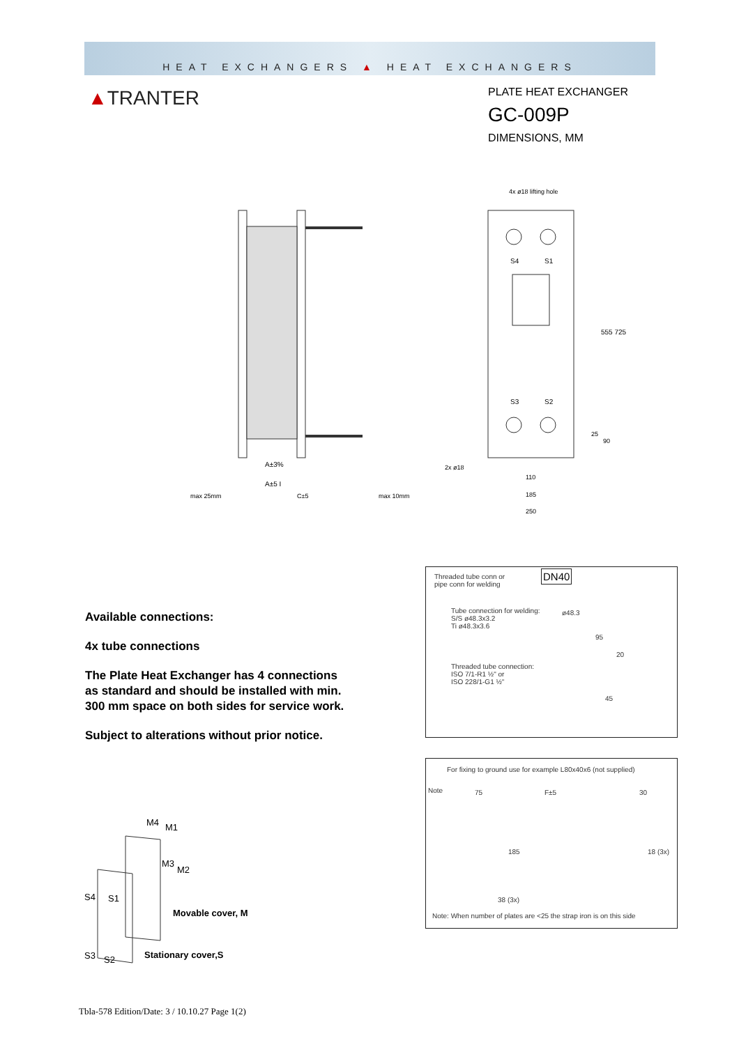HEAT EXCHANGERS ▲ HEAT EXCHANGERS
▲TRANTER
PLATE HEAT EXCHANGER
GC-009P
DIMENSIONS, MM
4x ø18 lifting hole
S4
S1
S3
S2
555 725
A±3%
A±5 I
max 25mm
C±5
max 10mm
2x ø18
110
185
250
25
90
Threaded tube conn or
pipe conn for welding
DN40
Tube connection for welding:
S/S ø48.3x3.2
Ti ø48.3x3.6
ø48.3
95
20
Threaded tube connection:
ISO 7/1-R1 ½" or
ISO 228/1-G1 ½"
45
For fixing to ground use for example L80x40x6 (not supplied)
Note 75 F±5 30
185 18 (3x)
38 (3x)
Note: When number of plates are <25 the strap iron is on this side
Available connections:
4x tube connections
The Plate Heat Exchanger has 4 connections
as standard and should be installed with min.
300 mm space on both sides for service work.
Subject to alterations without prior notice.
M4
M1
M3
M2
S4
S1
S3
S2
Movable cover, M
Stationary cover,S
Tbla-578 Edition/Date: 3 / 10.10.27 Page 1(2)